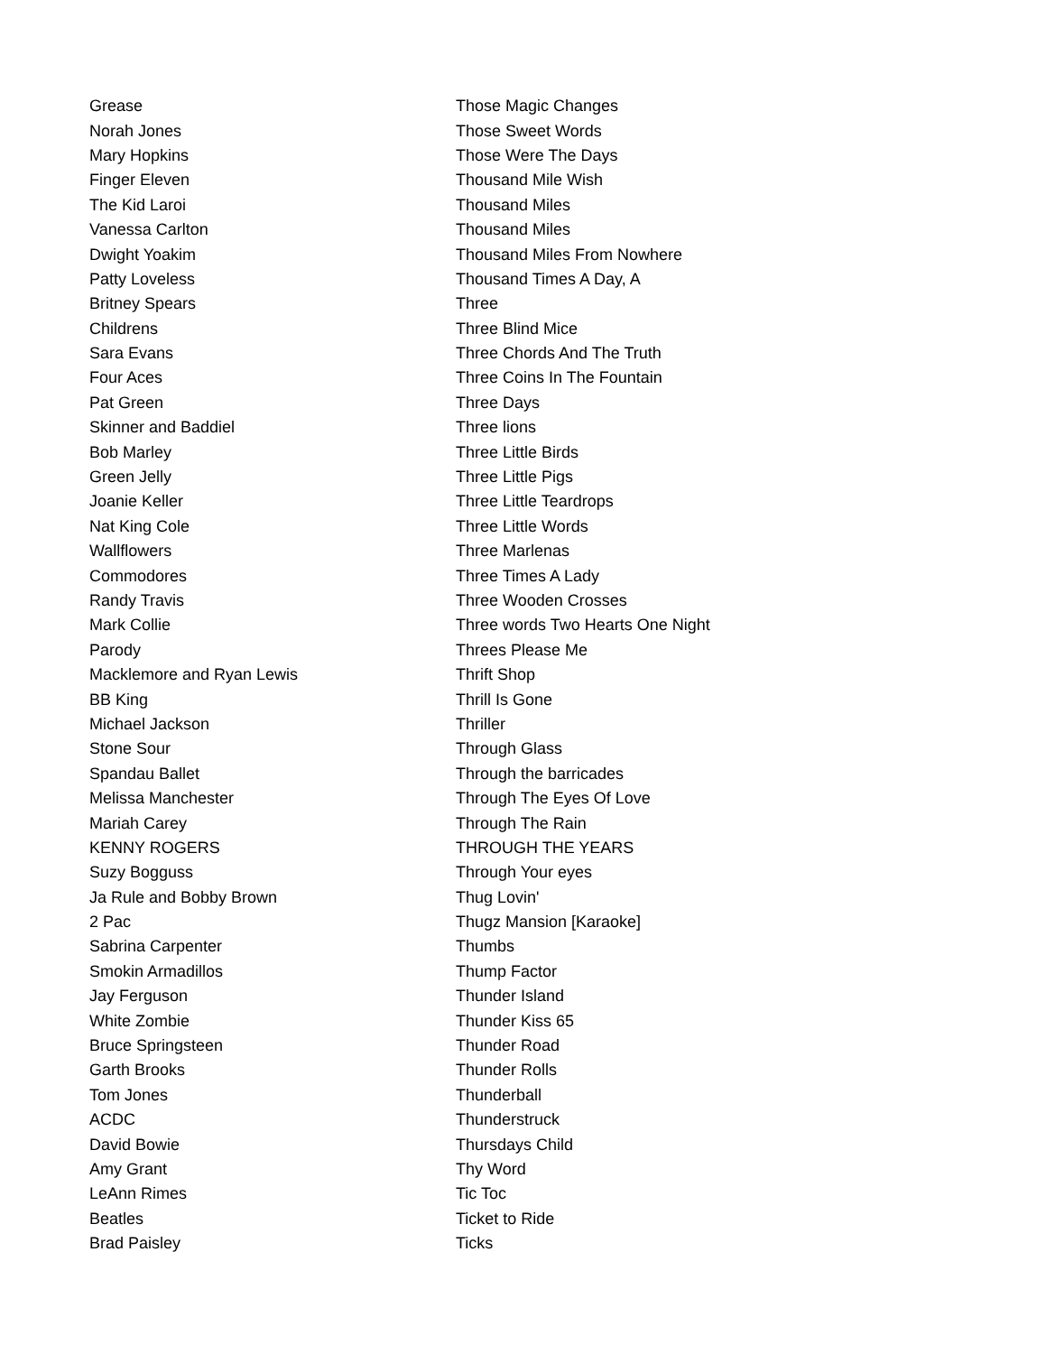| Grease | Those Magic Changes |
| Norah Jones | Those Sweet Words |
| Mary Hopkins | Those Were The Days |
| Finger Eleven | Thousand Mile Wish |
| The Kid Laroi | Thousand Miles |
| Vanessa Carlton | Thousand Miles |
| Dwight Yoakim | Thousand Miles From Nowhere |
| Patty Loveless | Thousand Times A Day, A |
| Britney Spears | Three |
| Childrens | Three Blind Mice |
| Sara Evans | Three Chords And The Truth |
| Four Aces | Three Coins In The Fountain |
| Pat Green | Three Days |
| Skinner and Baddiel | Three lions |
| Bob Marley | Three Little Birds |
| Green Jelly | Three Little Pigs |
| Joanie Keller | Three Little Teardrops |
| Nat King Cole | Three Little Words |
| Wallflowers | Three Marlenas |
| Commodores | Three Times A Lady |
| Randy Travis | Three Wooden Crosses |
| Mark Collie | Three words Two Hearts One Night |
| Parody | Threes Please Me |
| Macklemore and Ryan Lewis | Thrift Shop |
| BB King | Thrill Is Gone |
| Michael Jackson | Thriller |
| Stone Sour | Through Glass |
| Spandau Ballet | Through the barricades |
| Melissa Manchester | Through The Eyes Of Love |
| Mariah Carey | Through The Rain |
| KENNY ROGERS | THROUGH THE YEARS |
| Suzy Bogguss | Through Your eyes |
| Ja Rule and Bobby Brown | Thug Lovin' |
| 2 Pac | Thugz Mansion [Karaoke] |
| Sabrina Carpenter | Thumbs |
| Smokin Armadillos | Thump Factor |
| Jay Ferguson | Thunder Island |
| White Zombie | Thunder Kiss 65 |
| Bruce Springsteen | Thunder Road |
| Garth Brooks | Thunder Rolls |
| Tom Jones | Thunderball |
| ACDC | Thunderstruck |
| David Bowie | Thursdays Child |
| Amy Grant | Thy Word |
| LeAnn Rimes | Tic Toc |
| Beatles | Ticket to Ride |
| Brad Paisley | Ticks |